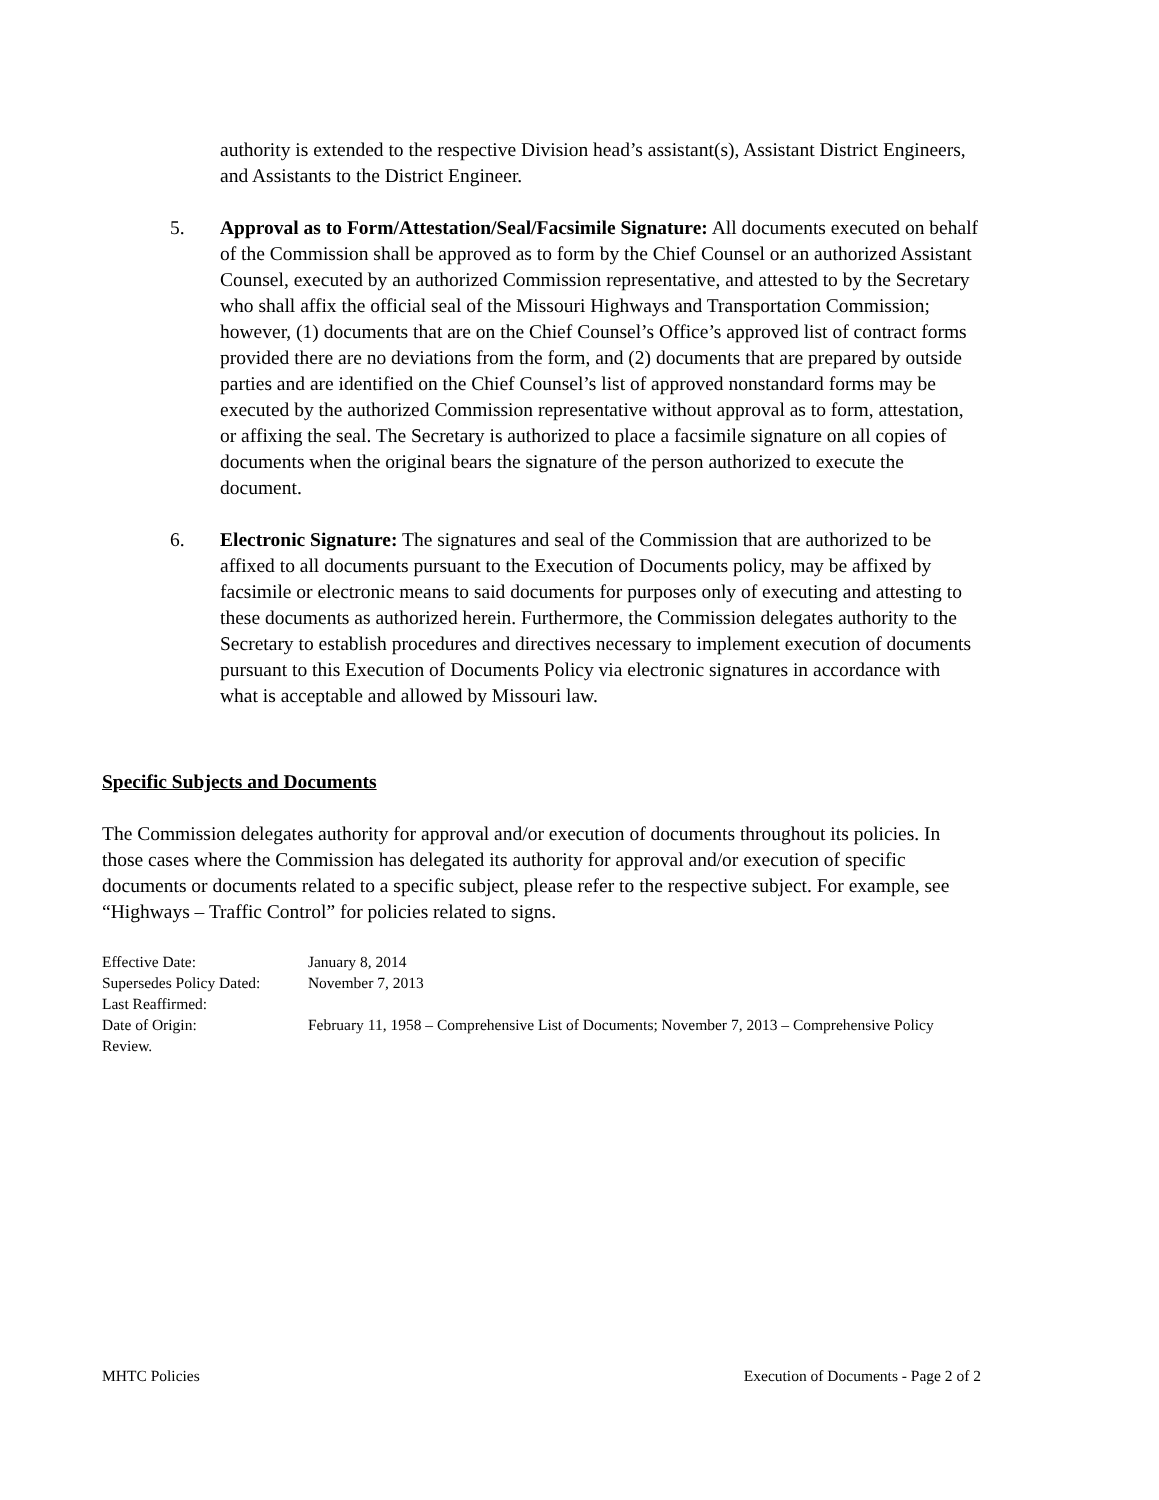authority is extended to the respective Division head’s assistant(s), Assistant District Engineers, and Assistants to the District Engineer.
5. Approval as to Form/Attestation/Seal/Facsimile Signature: All documents executed on behalf of the Commission shall be approved as to form by the Chief Counsel or an authorized Assistant Counsel, executed by an authorized Commission representative, and attested to by the Secretary who shall affix the official seal of the Missouri Highways and Transportation Commission; however, (1) documents that are on the Chief Counsel’s Office’s approved list of contract forms provided there are no deviations from the form, and (2) documents that are prepared by outside parties and are identified on the Chief Counsel’s list of approved nonstandard forms may be executed by the authorized Commission representative without approval as to form, attestation, or affixing the seal. The Secretary is authorized to place a facsimile signature on all copies of documents when the original bears the signature of the person authorized to execute the document.
6. Electronic Signature: The signatures and seal of the Commission that are authorized to be affixed to all documents pursuant to the Execution of Documents policy, may be affixed by facsimile or electronic means to said documents for purposes only of executing and attesting to these documents as authorized herein. Furthermore, the Commission delegates authority to the Secretary to establish procedures and directives necessary to implement execution of documents pursuant to this Execution of Documents Policy via electronic signatures in accordance with what is acceptable and allowed by Missouri law.
Specific Subjects and Documents
The Commission delegates authority for approval and/or execution of documents throughout its policies. In those cases where the Commission has delegated its authority for approval and/or execution of specific documents or documents related to a specific subject, please refer to the respective subject. For example, see “Highways – Traffic Control” for policies related to signs.
Effective Date: January 8, 2014
Supersedes Policy Dated: November 7, 2013
Last Reaffirmed:
Date of Origin: February 11, 1958 – Comprehensive List of Documents; November 7, 2013 – Comprehensive Policy Review.
MHTC Policies Execution of Documents - Page 2 of 2